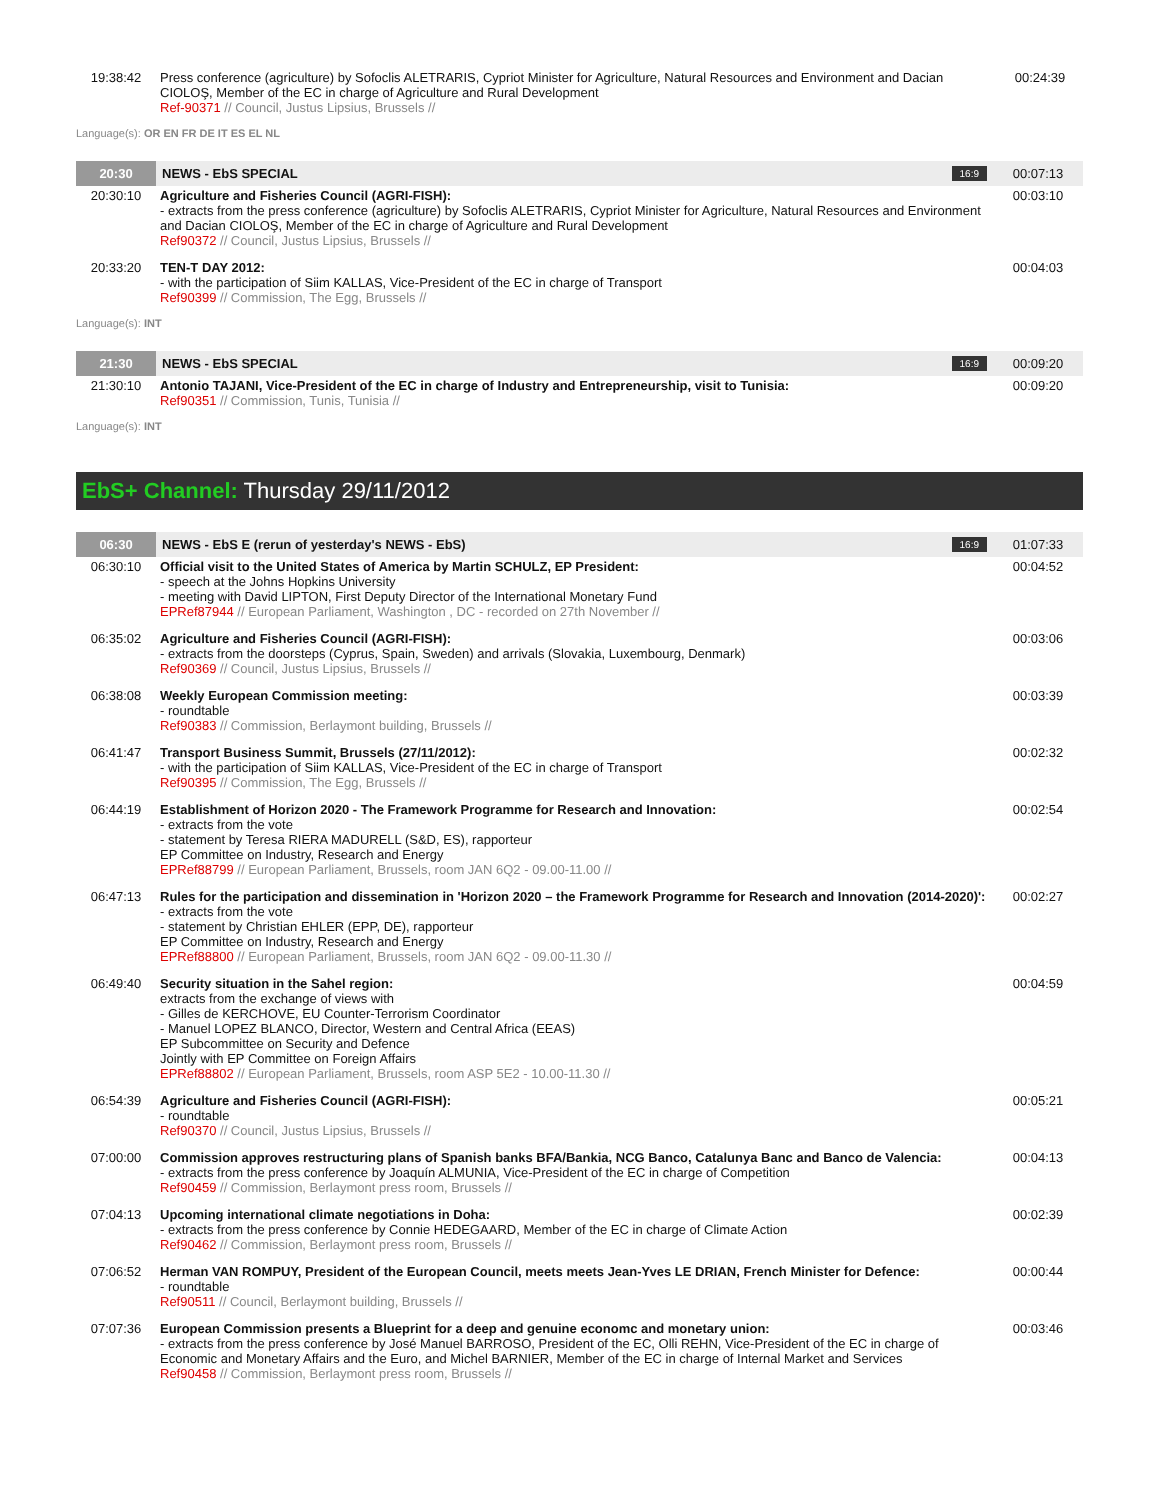| 19:38:42 | Press conference (agriculture) by Sofoclis ALETRARIS, Cypriot Minister for Agriculture, Natural Resources and Environment and Dacian CIOLOŞ, Member of the EC in charge of Agriculture and Rural Development Ref-90371 // Council, Justus Lipsius, Brussels // | 00:24:39 |
Language(s): OR EN FR DE IT ES EL NL
| 20:30 | NEWS - EbS SPECIAL 16:9 | 00:07:13 |
| 20:30:10 | Agriculture and Fisheries Council (AGRI-FISH): - extracts from the press conference (agriculture) by Sofoclis ALETRARIS, Cypriot Minister for Agriculture, Natural Resources and Environment and Dacian CIOLOŞ, Member of the EC in charge of Agriculture and Rural Development Ref90372 // Council, Justus Lipsius, Brussels // | 00:03:10 |
| 20:33:20 | TEN-T DAY 2012: - with the participation of Siim KALLAS, Vice-President of the EC in charge of Transport Ref90399 // Commission, The Egg, Brussels // | 00:04:03 |
Language(s): INT
| 21:30 | NEWS - EbS SPECIAL 16:9 | 00:09:20 |
| 21:30:10 | Antonio TAJANI, Vice-President of the EC in charge of Industry and Entrepreneurship, visit to Tunisia: Ref90351 // Commission, Tunis, Tunisia // | 00:09:20 |
Language(s): INT
EbS+ Channel: Thursday 29/11/2012
| 06:30 | NEWS - EbS E (rerun of yesterday's NEWS - EbS) 16:9 | 01:07:33 |
| 06:30:10 | Official visit to the United States of America by Martin SCHULZ, EP President: - speech at the Johns Hopkins University - meeting with David LIPTON, First Deputy Director of the International Monetary Fund EPRef87944 // European Parliament, Washington , DC - recorded on 27th November // | 00:04:52 |
| 06:35:02 | Agriculture and Fisheries Council (AGRI-FISH): - extracts from the doorsteps (Cyprus, Spain, Sweden) and arrivals (Slovakia, Luxembourg, Denmark) Ref90369 // Council, Justus Lipsius, Brussels // | 00:03:06 |
| 06:38:08 | Weekly European Commission meeting: - roundtable Ref90383 // Commission, Berlaymont building, Brussels // | 00:03:39 |
| 06:41:47 | Transport Business Summit, Brussels (27/11/2012): - with the participation of Siim KALLAS, Vice-President of the EC in charge of Transport Ref90395 // Commission, The Egg, Brussels // | 00:02:32 |
| 06:44:19 | Establishment of Horizon 2020 - The Framework Programme for Research and Innovation: - extracts from the vote - statement by Teresa RIERA MADURELL (S&D, ES), rapporteur EP Committee on Industry, Research and Energy EPRef88799 // European Parliament, Brussels, room JAN 6Q2 - 09.00-11.00 // | 00:02:54 |
| 06:47:13 | Rules for the participation and dissemination in 'Horizon 2020 – the Framework Programme for Research and Innovation (2014-2020)': - extracts from the vote - statement by Christian EHLER (EPP, DE), rapporteur EP Committee on Industry, Research and Energy EPRef88800 // European Parliament, Brussels, room JAN 6Q2 - 09.00-11.30 // | 00:02:27 |
| 06:49:40 | Security situation in the Sahel region: extracts from the exchange of views with - Gilles de KERCHOVE, EU Counter-Terrorism Coordinator - Manuel LOPEZ BLANCO, Director, Western and Central Africa (EEAS) EP Subcommittee on Security and Defence Jointly with EP Committee on Foreign Affairs EPRef88802 // European Parliament, Brussels, room ASP 5E2 - 10.00-11.30 // | 00:04:59 |
| 06:54:39 | Agriculture and Fisheries Council (AGRI-FISH): - roundtable Ref90370 // Council, Justus Lipsius, Brussels // | 00:05:21 |
| 07:00:00 | Commission approves restructuring plans of Spanish banks BFA/Bankia, NCG Banco, Catalunya Banc and Banco de Valencia: - extracts from the press conference by Joaquín ALMUNIA, Vice-President of the EC in charge of Competition Ref90459 // Commission, Berlaymont press room, Brussels // | 00:04:13 |
| 07:04:13 | Upcoming international climate negotiations in Doha: - extracts from the press conference by Connie HEDEGAARD, Member of the EC in charge of Climate Action Ref90462 // Commission, Berlaymont press room, Brussels // | 00:02:39 |
| 07:06:52 | Herman VAN ROMPUY, President of the European Council, meets meets Jean-Yves LE DRIAN, French Minister for Defence: - roundtable Ref90511 // Council, Berlaymont building, Brussels // | 00:00:44 |
| 07:07:36 | European Commission presents a Blueprint for a deep and genuine economc and monetary union: - extracts from the press conference by José Manuel BARROSO, President of the EC, Olli REHN, Vice-President of the EC in charge of Economic and Monetary Affairs and the Euro, and Michel BARNIER, Member of the EC in charge of Internal Market and Services Ref90458 // Commission, Berlaymont press room, Brussels // | 00:03:46 |